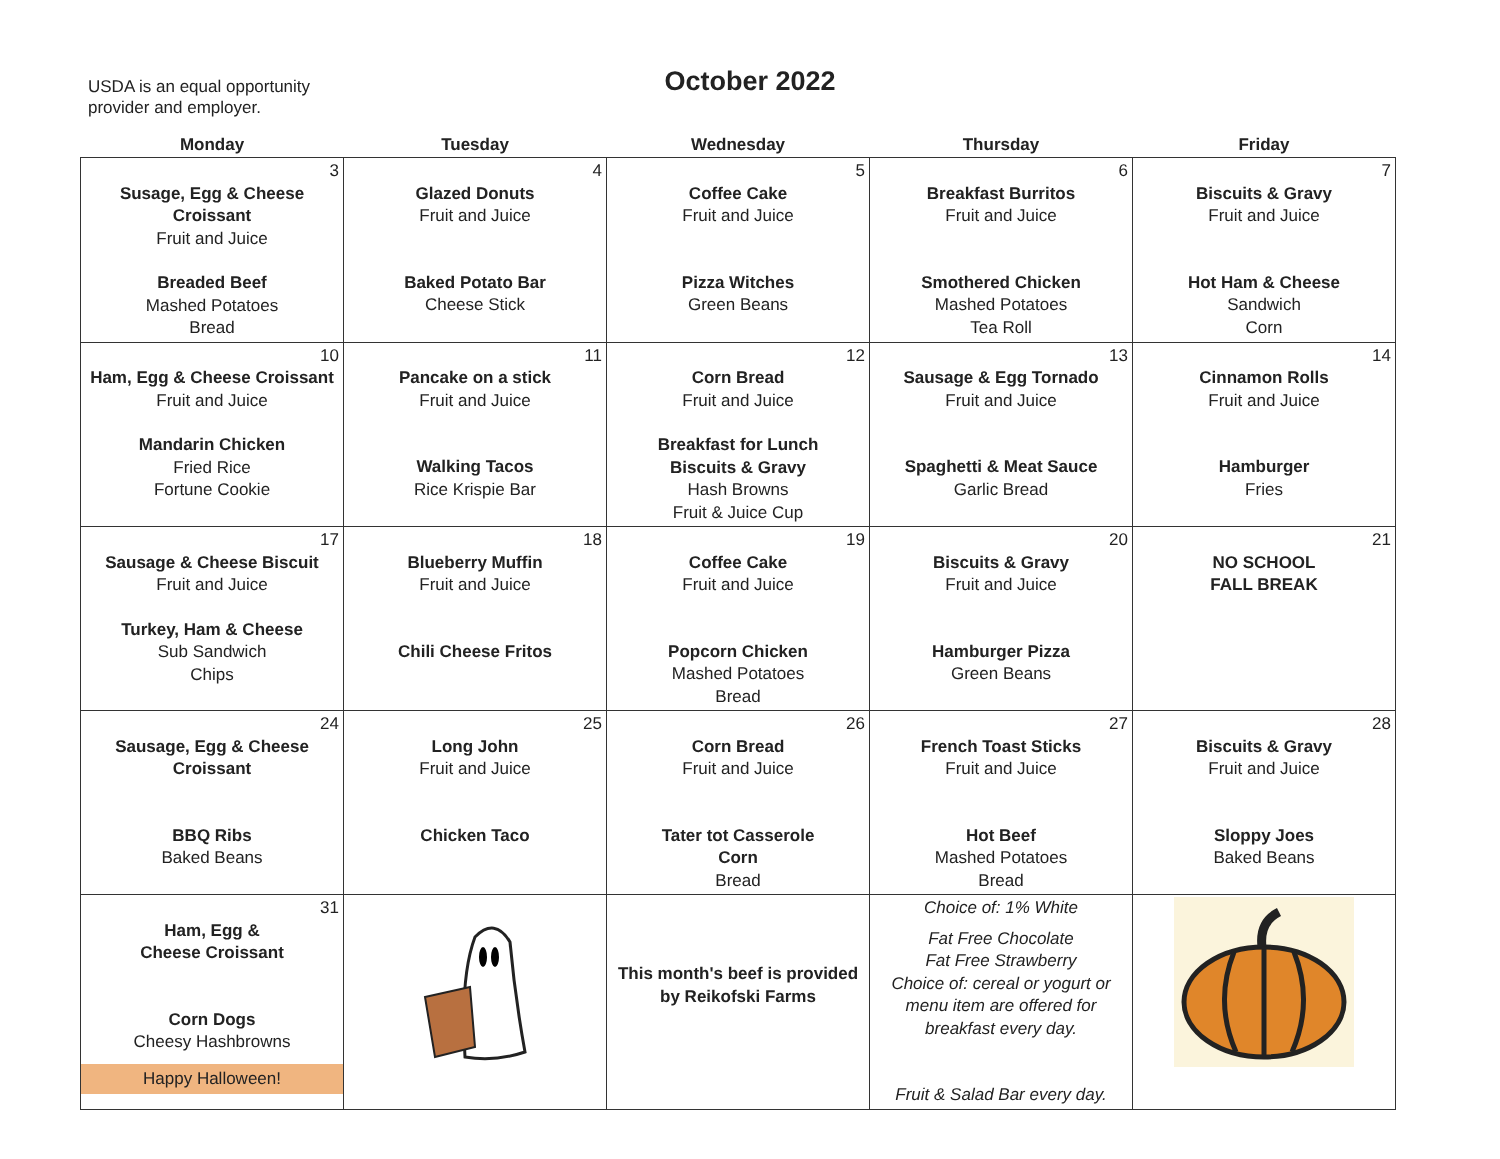USDA is an equal opportunity
provider and employer.
October 2022
| Monday | Tuesday | Wednesday | Thursday | Friday |
| --- | --- | --- | --- | --- |
| 3 Susage, Egg & Cheese Croissant Fruit and Juice Breaded Beef Mashed Potatoes Bread | 4 Glazed Donuts Fruit and Juice Baked Potato Bar Cheese Stick | 5 Coffee Cake Fruit and Juice Pizza Witches Green Beans | 6 Breakfast Burritos Fruit and Juice Smothered Chicken Mashed Potatoes Tea Roll | 7 Biscuits & Gravy Fruit and Juice Hot Ham & Cheese Sandwich Corn |
| 10 Ham, Egg & Cheese Croissant Fruit and Juice Mandarin Chicken Fried Rice Fortune Cookie | 11 Pancake on a stick Fruit and Juice Walking Tacos Rice Krispie Bar | 12 Corn Bread Fruit and Juice Breakfast for Lunch Biscuits & Gravy Hash Browns Fruit & Juice Cup | 13 Sausage & Egg Tornado Fruit and Juice Spaghetti & Meat Sauce Garlic Bread | 14 Cinnamon Rolls Fruit and Juice Hamburger Fries |
| 17 Sausage & Cheese Biscuit Fruit and Juice Turkey, Ham & Cheese Sub Sandwich Chips | 18 Blueberry Muffin Fruit and Juice Chili Cheese Fritos | 19 Coffee Cake Fruit and Juice Popcorn Chicken Mashed Potatoes Bread | 20 Biscuits & Gravy Fruit and Juice Hamburger Pizza Green Beans | 21 NO SCHOOL FALL BREAK |
| 24 Sausage, Egg & Cheese Croissant BBQ Ribs Baked Beans | 25 Long John Fruit and Juice Chicken Taco | 26 Corn Bread Fruit and Juice Tater tot Casserole Corn Bread | 27 French Toast Sticks Fruit and Juice Hot Beef Mashed Potatoes Bread | 28 Biscuits & Gravy Fruit and Juice Sloppy Joes Baked Beans |
| 31 Ham, Egg & Cheese Croissant Corn Dogs Cheesy Hashbrowns Happy Halloween! | | This month's beef is provided by Reikofski Farms | Choice of: 1% White Fat Free Chocolate Fat Free Strawberry Choice of: cereal or yogurt or menu item are offered for breakfast every day. Fruit & Salad Bar every day. | |